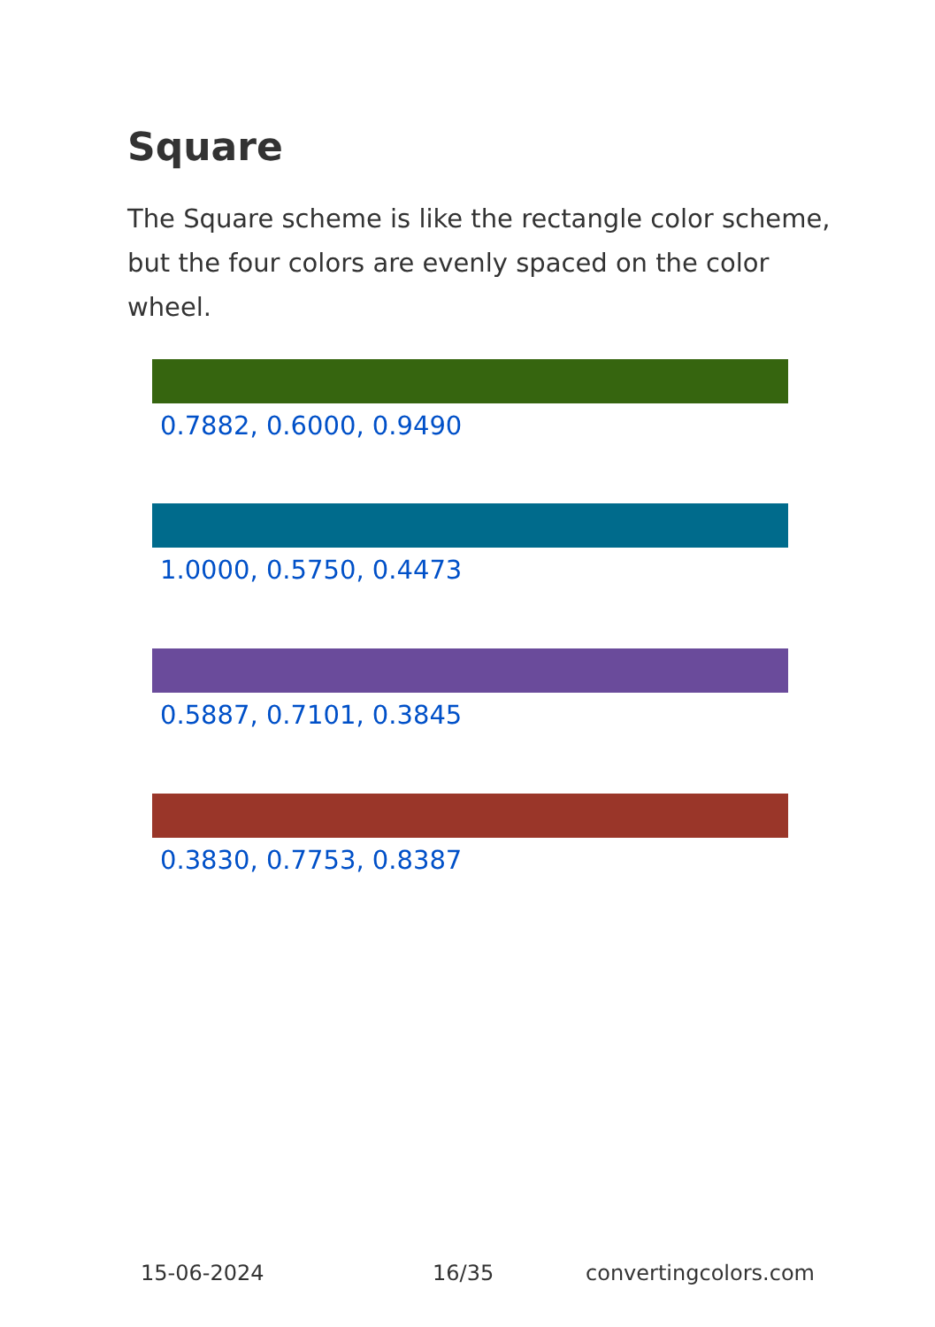Square
The Square scheme is like the rectangle color scheme, but the four colors are evenly spaced on the color wheel.
0.7882, 0.6000, 0.9490
1.0000, 0.5750, 0.4473
0.5887, 0.7101, 0.3845
0.3830, 0.7753, 0.8387
15-06-2024 16/35 convertingcolors.com